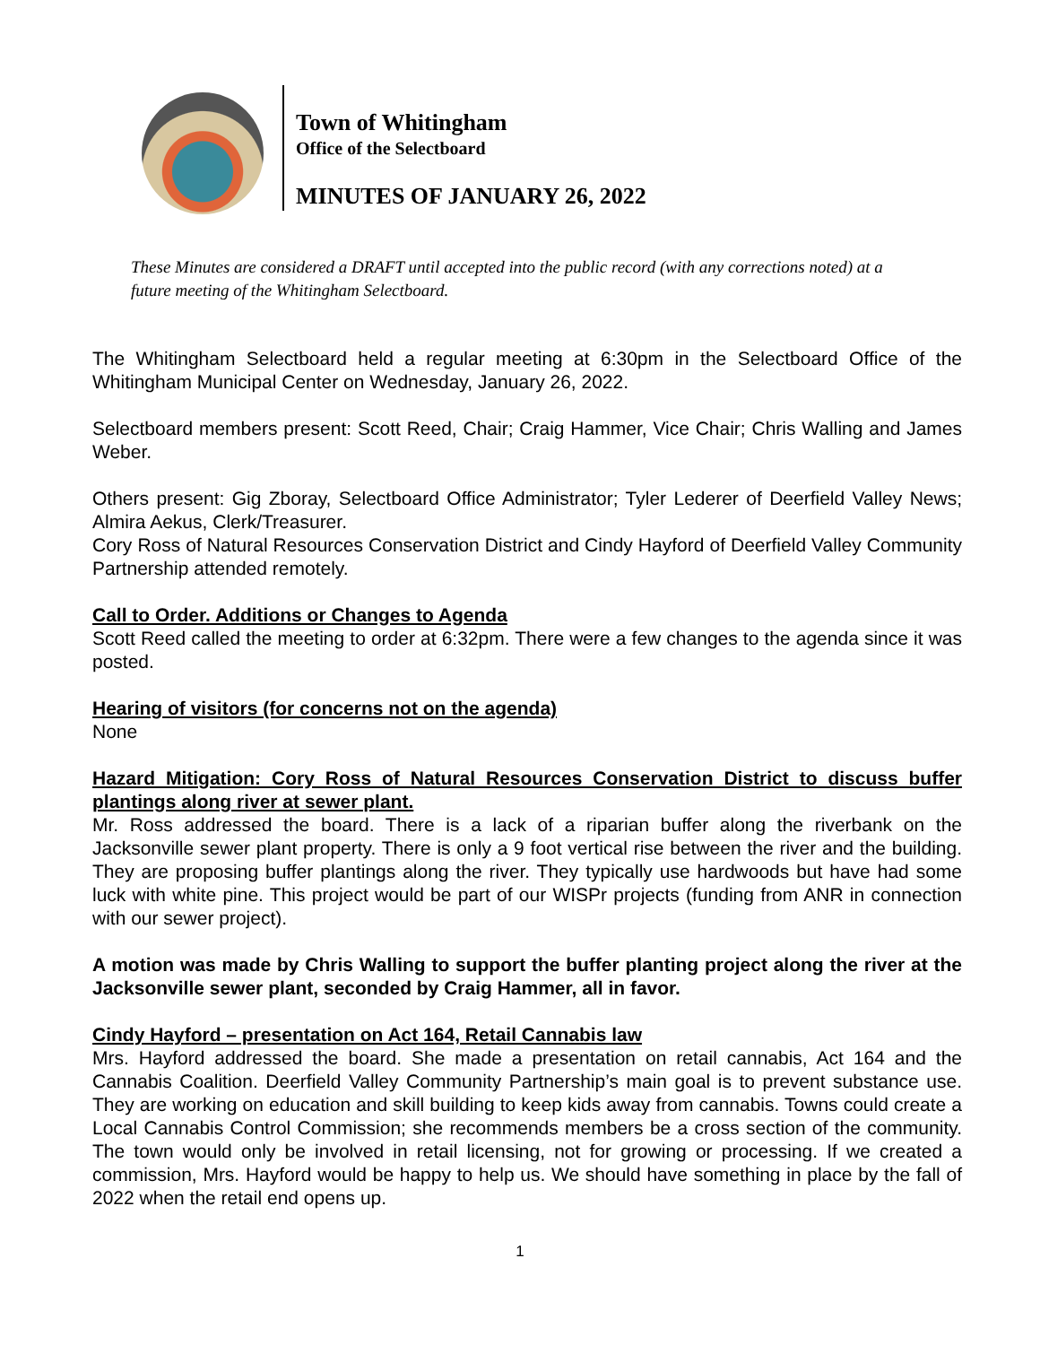Town of Whitingham
Office of the Selectboard
MINUTES OF JANUARY 26, 2022
These Minutes are considered a DRAFT until accepted into the public record (with any corrections noted) at a future meeting of the Whitingham Selectboard.
The Whitingham Selectboard held a regular meeting at 6:30pm in the Selectboard Office of the Whitingham Municipal Center on Wednesday, January 26, 2022.
Selectboard members present: Scott Reed, Chair; Craig Hammer, Vice Chair; Chris Walling and James Weber.
Others present: Gig Zboray, Selectboard Office Administrator; Tyler Lederer of Deerfield Valley News; Almira Aekus, Clerk/Treasurer.
Cory Ross of Natural Resources Conservation District and Cindy Hayford of Deerfield Valley Community Partnership attended remotely.
Call to Order. Additions or Changes to Agenda
Scott Reed called the meeting to order at 6:32pm. There were a few changes to the agenda since it was posted.
Hearing of visitors (for concerns not on the agenda)
None
Hazard Mitigation: Cory Ross of Natural Resources Conservation District to discuss buffer plantings along river at sewer plant.
Mr. Ross addressed the board. There is a lack of a riparian buffer along the riverbank on the Jacksonville sewer plant property. There is only a 9 foot vertical rise between the river and the building. They are proposing buffer plantings along the river. They typically use hardwoods but have had some luck with white pine. This project would be part of our WISPr projects (funding from ANR in connection with our sewer project).
A motion was made by Chris Walling to support the buffer planting project along the river at the Jacksonville sewer plant, seconded by Craig Hammer, all in favor.
Cindy Hayford – presentation on Act 164, Retail Cannabis law
Mrs. Hayford addressed the board. She made a presentation on retail cannabis, Act 164 and the Cannabis Coalition. Deerfield Valley Community Partnership’s main goal is to prevent substance use. They are working on education and skill building to keep kids away from cannabis. Towns could create a Local Cannabis Control Commission; she recommends members be a cross section of the community. The town would only be involved in retail licensing, not for growing or processing. If we created a commission, Mrs. Hayford would be happy to help us. We should have something in place by the fall of 2022 when the retail end opens up.
1